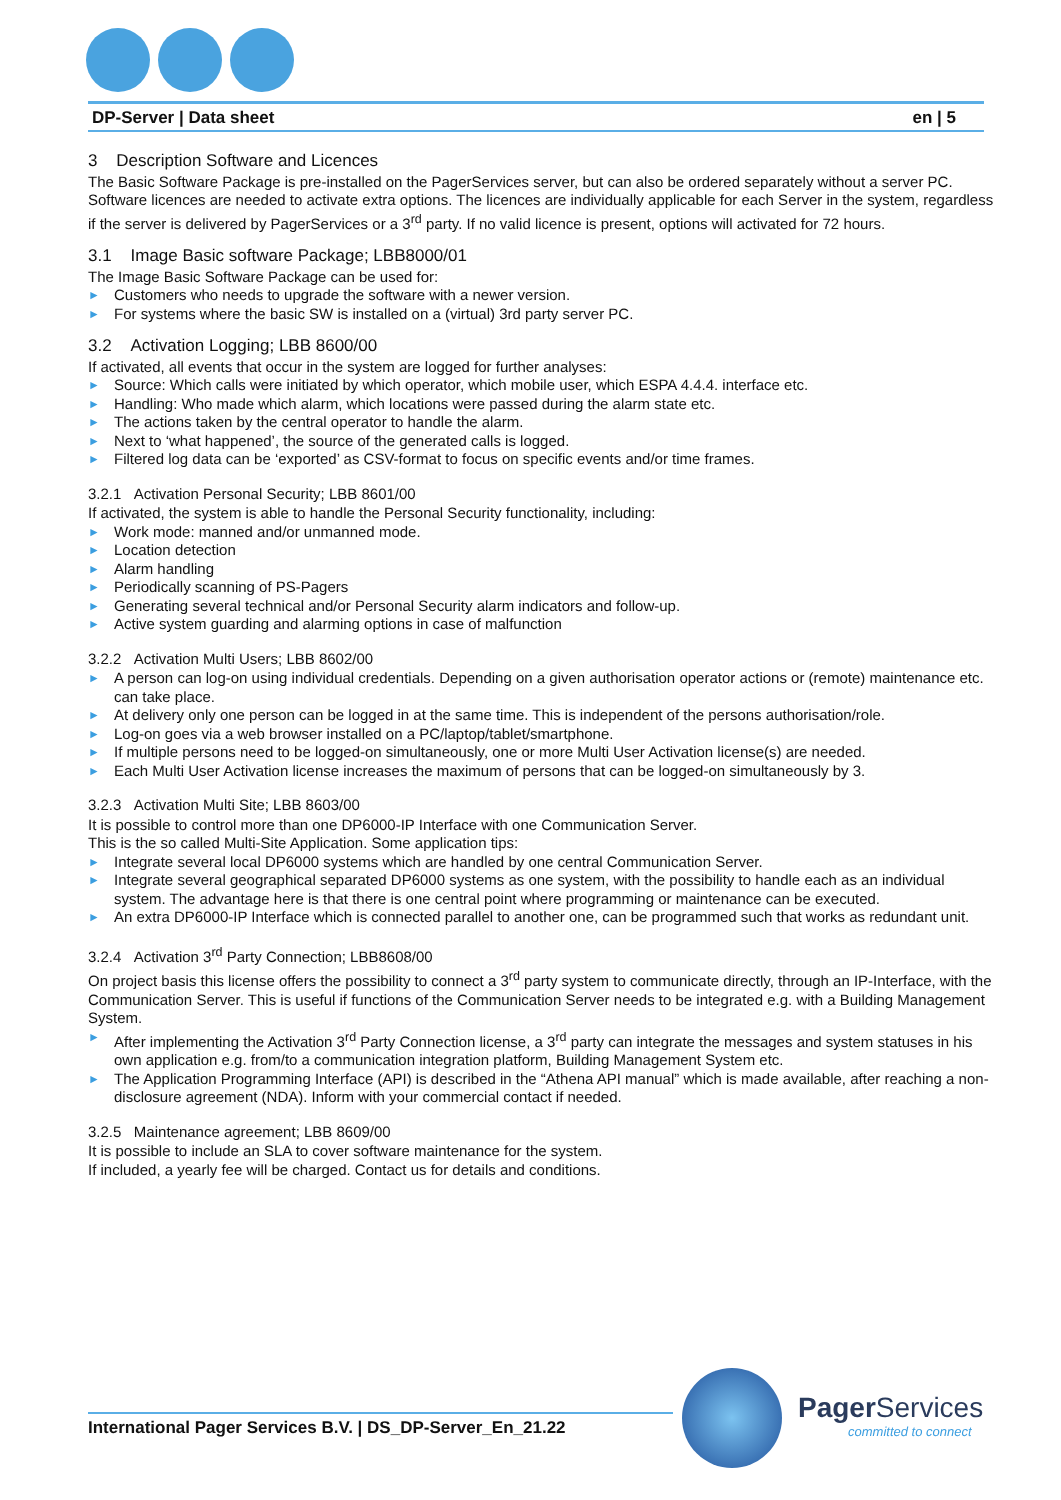DP-Server | Data sheet en | 5
3 Description Software and Licences
The Basic Software Package is pre-installed on the PagerServices server, but can also be ordered separately without a server PC. Software licences are needed to activate extra options. The licences are individually applicable for each Server in the system, regardless if the server is delivered by PagerServices or a 3<sup>rd</sup> party. If no valid licence is present, options will activated for 72 hours.
3.1 Image Basic software Package; LBB8000/01
The Image Basic Software Package can be used for:
► Customers who needs to upgrade the software with a newer version.
► For systems where the basic SW is installed on a (virtual) 3rd party server PC.
3.2 Activation Logging; LBB 8600/00
If activated, all events that occur in the system are logged for further analyses:
► Source: Which calls were initiated by which operator, which mobile user, which ESPA 4.4.4. interface etc.
► Handling: Who made which alarm, which locations were passed during the alarm state etc.
► The actions taken by the central operator to handle the alarm.
► Next to ‘what happened’, the source of the generated calls is logged.
► Filtered log data can be ‘exported’ as CSV-format to focus on specific events and/or time frames.
3.2.1 Activation Personal Security; LBB 8601/00
If activated, the system is able to handle the Personal Security functionality, including:
► Work mode: manned and/or unmanned mode.
► Location detection
► Alarm handling
► Periodically scanning of PS-Pagers
► Generating several technical and/or Personal Security alarm indicators and follow-up.
► Active system guarding and alarming options in case of malfunction
3.2.2 Activation Multi Users; LBB 8602/00
► A person can log-on using individual credentials. Depending on a given authorisation operator actions or (remote) maintenance etc. can take place.
► At delivery only one person can be logged in at the same time. This is independent of the persons authorisation/role.
► Log-on goes via a web browser installed on a PC/laptop/tablet/smartphone.
► If multiple persons need to be logged-on simultaneously, one or more Multi User Activation license(s) are needed.
► Each Multi User Activation license increases the maximum of persons that can be logged-on simultaneously by 3.
3.2.3 Activation Multi Site; LBB 8603/00
It is possible to control more than one DP6000-IP Interface with one Communication Server.
This is the so called Multi-Site Application. Some application tips:
► Integrate several local DP6000 systems which are handled by one central Communication Server.
► Integrate several geographical separated DP6000 systems as one system, with the possibility to handle each as an individual system. The advantage here is that there is one central point where programming or maintenance can be executed.
► An extra DP6000-IP Interface which is connected parallel to another one, can be programmed such that works as redundant unit.
3.2.4 Activation 3<sup>rd</sup> Party Connection; LBB8608/00
On project basis this license offers the possibility to connect a 3<sup>rd</sup> party system to communicate directly, through an IP-Interface, with the Communication Server. This is useful if functions of the Communication Server needs to be integrated e.g. with a Building Management System.
► After implementing the Activation 3<sup>rd</sup> Party Connection license, a 3<sup>rd</sup> party can integrate the messages and system statuses in his own application e.g. from/to a communication integration platform, Building Management System etc.
► The Application Programming Interface (API) is described in the “Athena API manual” which is made available, after reaching a non-disclosure agreement (NDA). Inform with your commercial contact if needed.
3.2.5 Maintenance agreement; LBB 8609/00
It is possible to include an SLA to cover software maintenance for the system.
If included, a yearly fee will be charged. Contact us for details and conditions.
International Pager Services B.V. | DS_DP-Server_En_21.22
Pager Services
committed to connect